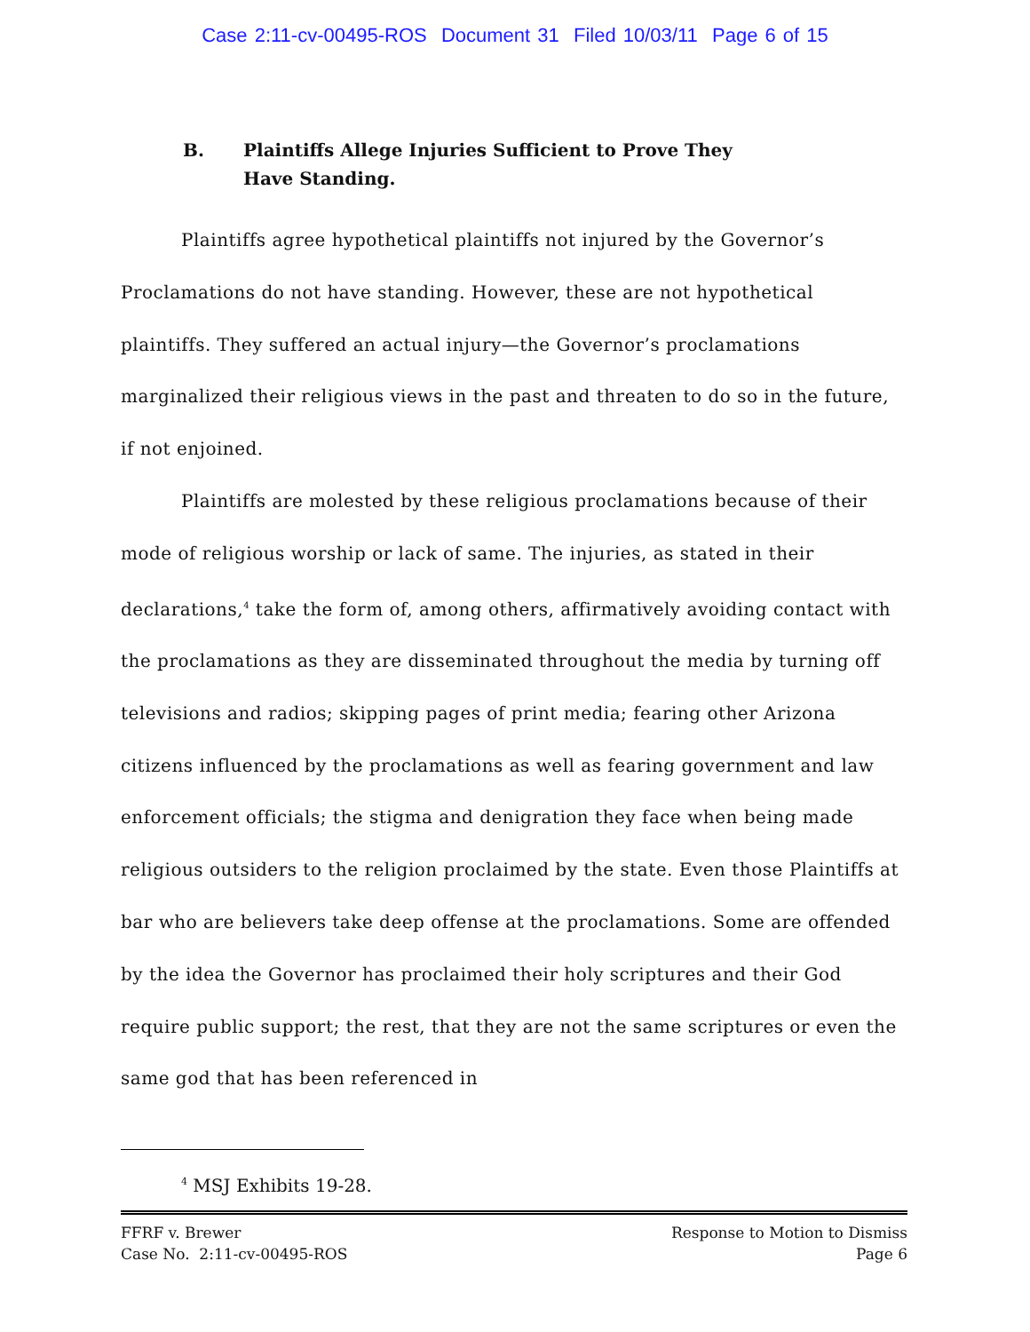Case 2:11-cv-00495-ROS Document 31 Filed 10/03/11 Page 6 of 15
B. Plaintiffs Allege Injuries Sufficient to Prove They
Have Standing.
Plaintiffs agree hypothetical plaintiffs not injured by the Governor’s Proclamations do not have standing. However, these are not hypothetical plaintiffs. They suffered an actual injury—the Governor’s proclamations marginalized their religious views in the past and threaten to do so in the future, if not enjoined.
Plaintiffs are molested by these religious proclamations because of their mode of religious worship or lack of same. The injuries, as stated in their declarations,<sup>4</sup> take the form of, among others, affirmatively avoiding contact with the proclamations as they are disseminated throughout the media by turning off televisions and radios; skipping pages of print media; fearing other Arizona citizens influenced by the proclamations as well as fearing government and law enforcement officials; the stigma and denigration they face when being made religious outsiders to the religion proclaimed by the state. Even those Plaintiffs at bar who are believers take deep offense at the proclamations. Some are offended by the idea the Governor has proclaimed their holy scriptures and their God require public support; the rest, that they are not the same scriptures or even the same god that has been referenced in
<sup>4</sup> MSJ Exhibits 19-28.
FFRF v. Brewer
Case No. 2:11-cv-00495-ROS
Response to Motion to Dismiss
Page 6